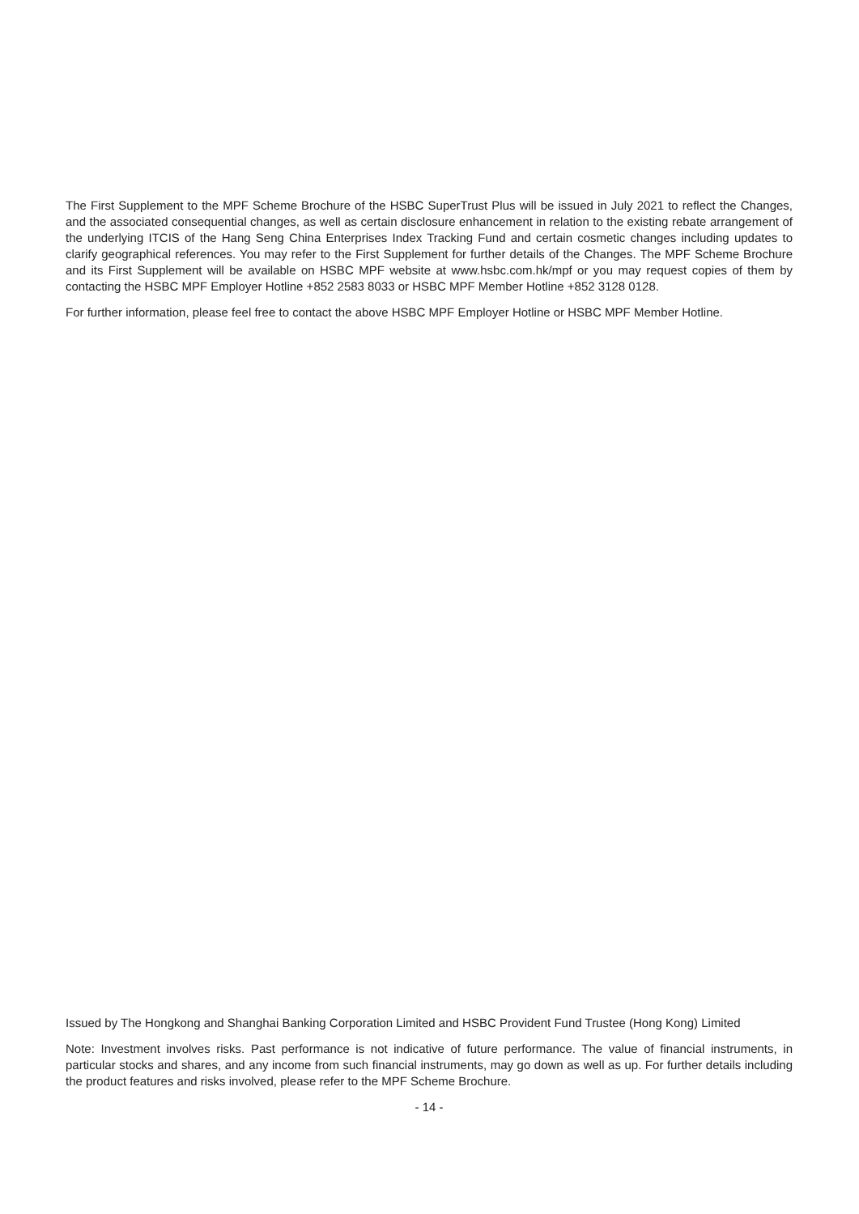The First Supplement to the MPF Scheme Brochure of the HSBC SuperTrust Plus will be issued in July 2021 to reflect the Changes, and the associated consequential changes, as well as certain disclosure enhancement in relation to the existing rebate arrangement of the underlying ITCIS of the Hang Seng China Enterprises Index Tracking Fund and certain cosmetic changes including updates to clarify geographical references. You may refer to the First Supplement for further details of the Changes. The MPF Scheme Brochure and its First Supplement will be available on HSBC MPF website at www.hsbc.com.hk/mpf or you may request copies of them by contacting the HSBC MPF Employer Hotline +852 2583 8033 or HSBC MPF Member Hotline +852 3128 0128.
For further information, please feel free to contact the above HSBC MPF Employer Hotline or HSBC MPF Member Hotline.
Issued by The Hongkong and Shanghai Banking Corporation Limited and HSBC Provident Fund Trustee (Hong Kong) Limited
Note: Investment involves risks. Past performance is not indicative of future performance. The value of financial instruments, in particular stocks and shares, and any income from such financial instruments, may go down as well as up. For further details including the product features and risks involved, please refer to the MPF Scheme Brochure.
- 14 -